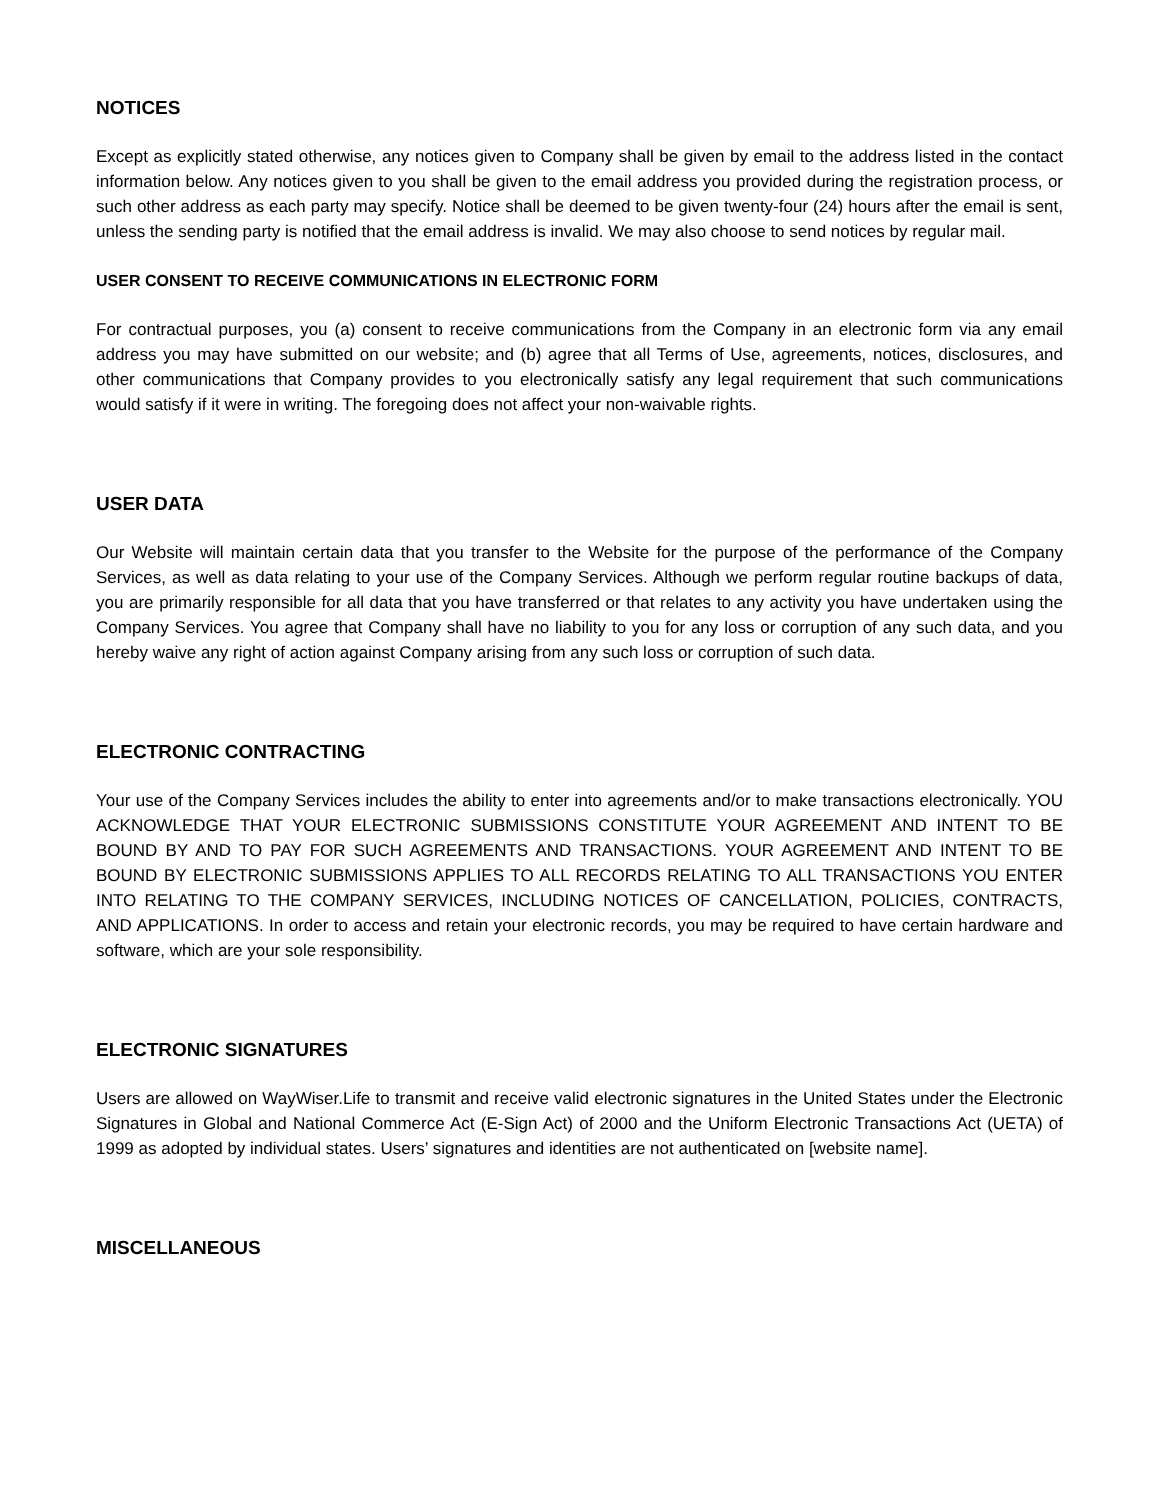NOTICES
Except as explicitly stated otherwise, any notices given to Company shall be given by email to the address listed in the contact information below. Any notices given to you shall be given to the email address you provided during the registration process, or such other address as each party may specify. Notice shall be deemed to be given twenty-four (24) hours after the email is sent, unless the sending party is notified that the email address is invalid. We may also choose to send notices by regular mail.
USER CONSENT TO RECEIVE COMMUNICATIONS IN ELECTRONIC FORM
For contractual purposes, you (a) consent to receive communications from the Company in an electronic form via any email address you may have submitted on our website; and (b) agree that all Terms of Use, agreements, notices, disclosures, and other communications that Company provides to you electronically satisfy any legal requirement that such communications would satisfy if it were in writing. The foregoing does not affect your non-waivable rights.
USER DATA
Our Website will maintain certain data that you transfer to the Website for the purpose of the performance of the Company Services, as well as data relating to your use of the Company Services. Although we perform regular routine backups of data, you are primarily responsible for all data that you have transferred or that relates to any activity you have undertaken using the Company Services. You agree that Company shall have no liability to you for any loss or corruption of any such data, and you hereby waive any right of action against Company arising from any such loss or corruption of such data.
ELECTRONIC CONTRACTING
Your use of the Company Services includes the ability to enter into agreements and/or to make transactions electronically. YOU ACKNOWLEDGE THAT YOUR ELECTRONIC SUBMISSIONS CONSTITUTE YOUR AGREEMENT AND INTENT TO BE BOUND BY AND TO PAY FOR SUCH AGREEMENTS AND TRANSACTIONS. YOUR AGREEMENT AND INTENT TO BE BOUND BY ELECTRONIC SUBMISSIONS APPLIES TO ALL RECORDS RELATING TO ALL TRANSACTIONS YOU ENTER INTO RELATING TO THE COMPANY SERVICES, INCLUDING NOTICES OF CANCELLATION, POLICIES, CONTRACTS, AND APPLICATIONS. In order to access and retain your electronic records, you may be required to have certain hardware and software, which are your sole responsibility.
ELECTRONIC SIGNATURES
Users are allowed on WayWiser.Life to transmit and receive valid electronic signatures in the United States under the Electronic Signatures in Global and National Commerce Act (E-Sign Act) of 2000 and the Uniform Electronic Transactions Act (UETA) of 1999 as adopted by individual states. Users’ signatures and identities are not authenticated on [website name].
MISCELLANEOUS